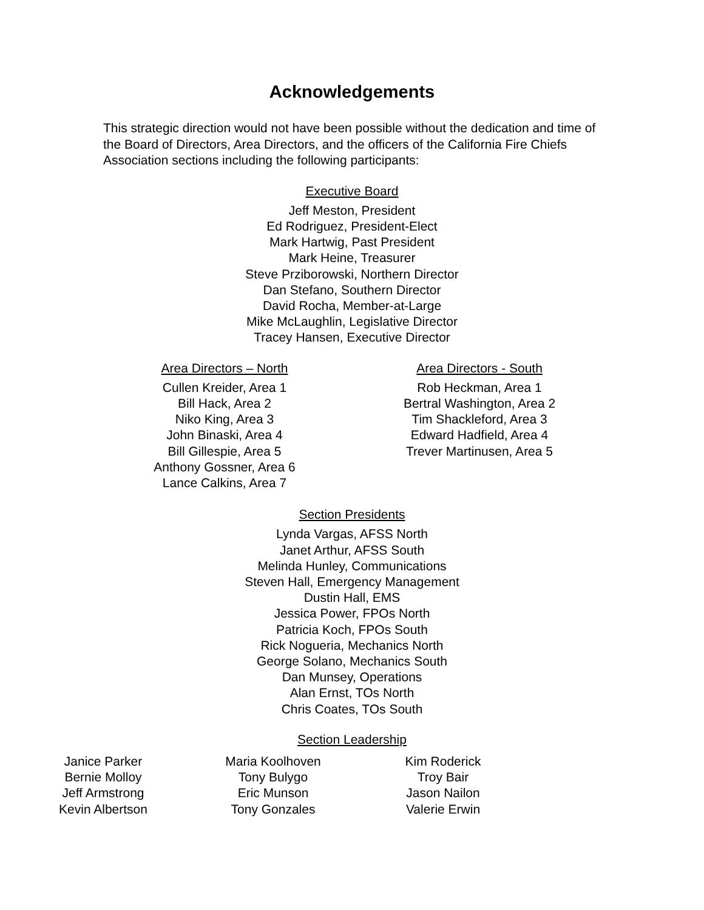Acknowledgements
This strategic direction would not have been possible without the dedication and time of the Board of Directors, Area Directors, and the officers of the California Fire Chiefs Association sections including the following participants:
Executive Board
Jeff Meston, President
Ed Rodriguez, President-Elect
Mark Hartwig, Past President
Mark Heine, Treasurer
Steve Prziborowski, Northern Director
Dan Stefano, Southern Director
David Rocha, Member-at-Large
Mike McLaughlin, Legislative Director
Tracey Hansen, Executive Director
Area Directors – North
Cullen Kreider, Area 1
Bill Hack, Area 2
Niko King, Area 3
John Binaski, Area 4
Bill Gillespie, Area 5
Anthony Gossner, Area 6
Lance Calkins, Area 7
Area Directors - South
Rob Heckman, Area 1
Bertral Washington, Area 2
Tim Shackleford, Area 3
Edward Hadfield, Area 4
Trever Martinusen, Area 5
Section Presidents
Lynda Vargas, AFSS North
Janet Arthur, AFSS South
Melinda Hunley, Communications
Steven Hall, Emergency Management
Dustin Hall, EMS
Jessica Power, FPOs North
Patricia Koch, FPOs South
Rick Nogueria, Mechanics North
George Solano, Mechanics South
Dan Munsey, Operations
Alan Ernst, TOs North
Chris Coates, TOs South
Section Leadership
Janice Parker
Bernie Molloy
Jeff Armstrong
Kevin Albertson
Maria Koolhoven
Tony Bulygo
Eric Munson
Tony Gonzales
Kim Roderick
Troy Bair
Jason Nailon
Valerie Erwin